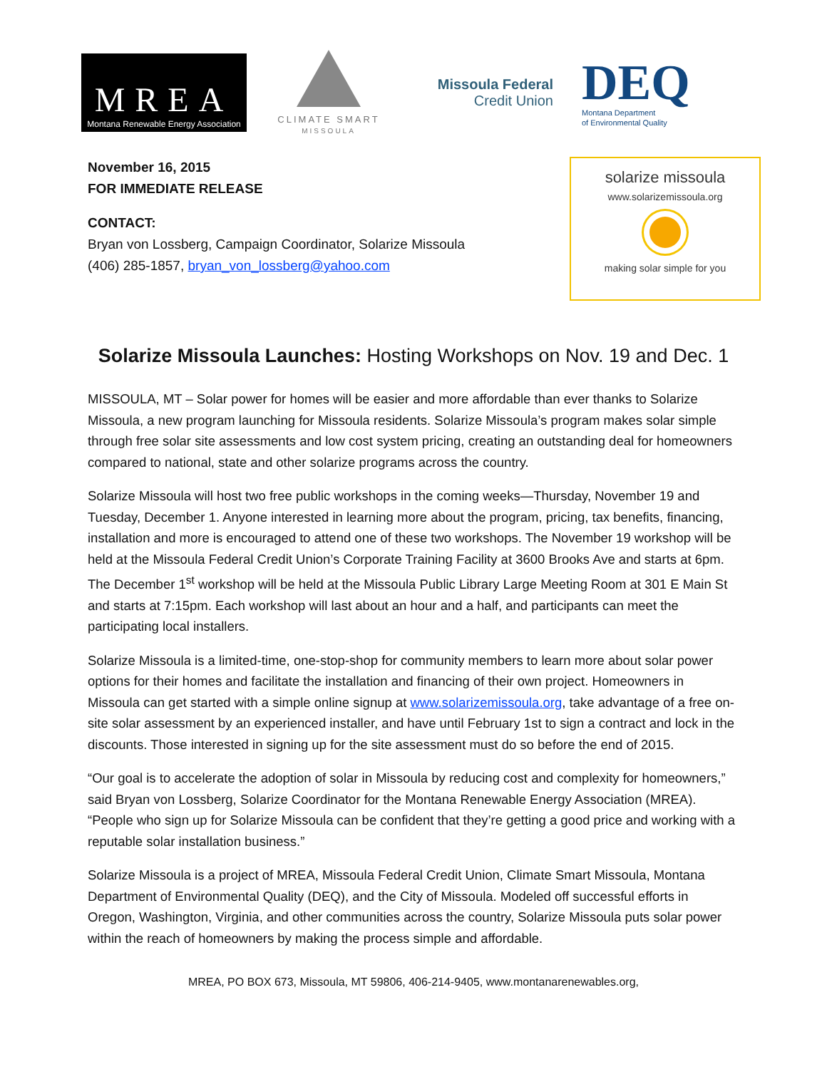MREA
Montana Renewable Energy Association
CLIMATE SMART
MISSOULA
Missoula Federal
Credit Union
DEQ
Montana Department
of Environmental Quality
November 16, 2015
FOR IMMEDIATE RELEASE
CONTACT:
Bryan von Lossberg, Campaign Coordinator, Solarize Missoula
(406) 285-1857, bryan_von_lossberg@yahoo.com
solarize missoula
www.solarizemissoula.org
making solar simple for you
Solarize Missoula Launches: Hosting Workshops on Nov. 19 and Dec. 1
MISSOULA, MT – Solar power for homes will be easier and more affordable than ever thanks to Solarize Missoula, a new program launching for Missoula residents. Solarize Missoula’s program makes solar simple through free solar site assessments and low cost system pricing, creating an outstanding deal for homeowners compared to national, state and other solarize programs across the country.
Solarize Missoula will host two free public workshops in the coming weeks—Thursday, November 19 and Tuesday, December 1. Anyone interested in learning more about the program, pricing, tax benefits, financing, installation and more is encouraged to attend one of these two workshops. The November 19 workshop will be held at the Missoula Federal Credit Union’s Corporate Training Facility at 3600 Brooks Ave and starts at 6pm. The December 1<sup>st</sup> workshop will be held at the Missoula Public Library Large Meeting Room at 301 E Main St and starts at 7:15pm. Each workshop will last about an hour and a half, and participants can meet the participating local installers.
Solarize Missoula is a limited-time, one-stop-shop for community members to learn more about solar power options for their homes and facilitate the installation and financing of their own project. Homeowners in Missoula can get started with a simple online signup at www.solarizemissoula.org, take advantage of a free on-site solar assessment by an experienced installer, and have until February 1st to sign a contract and lock in the discounts. Those interested in signing up for the site assessment must do so before the end of 2015.
“Our goal is to accelerate the adoption of solar in Missoula by reducing cost and complexity for homeowners,” said Bryan von Lossberg, Solarize Coordinator for the Montana Renewable Energy Association (MREA). “People who sign up for Solarize Missoula can be confident that they’re getting a good price and working with a reputable solar installation business.”
Solarize Missoula is a project of MREA, Missoula Federal Credit Union, Climate Smart Missoula, Montana Department of Environmental Quality (DEQ), and the City of Missoula. Modeled off successful efforts in Oregon, Washington, Virginia, and other communities across the country, Solarize Missoula puts solar power within the reach of homeowners by making the process simple and affordable.
MREA, PO BOX 673, Missoula, MT 59806, 406-214-9405, www.montanarenewables.org,